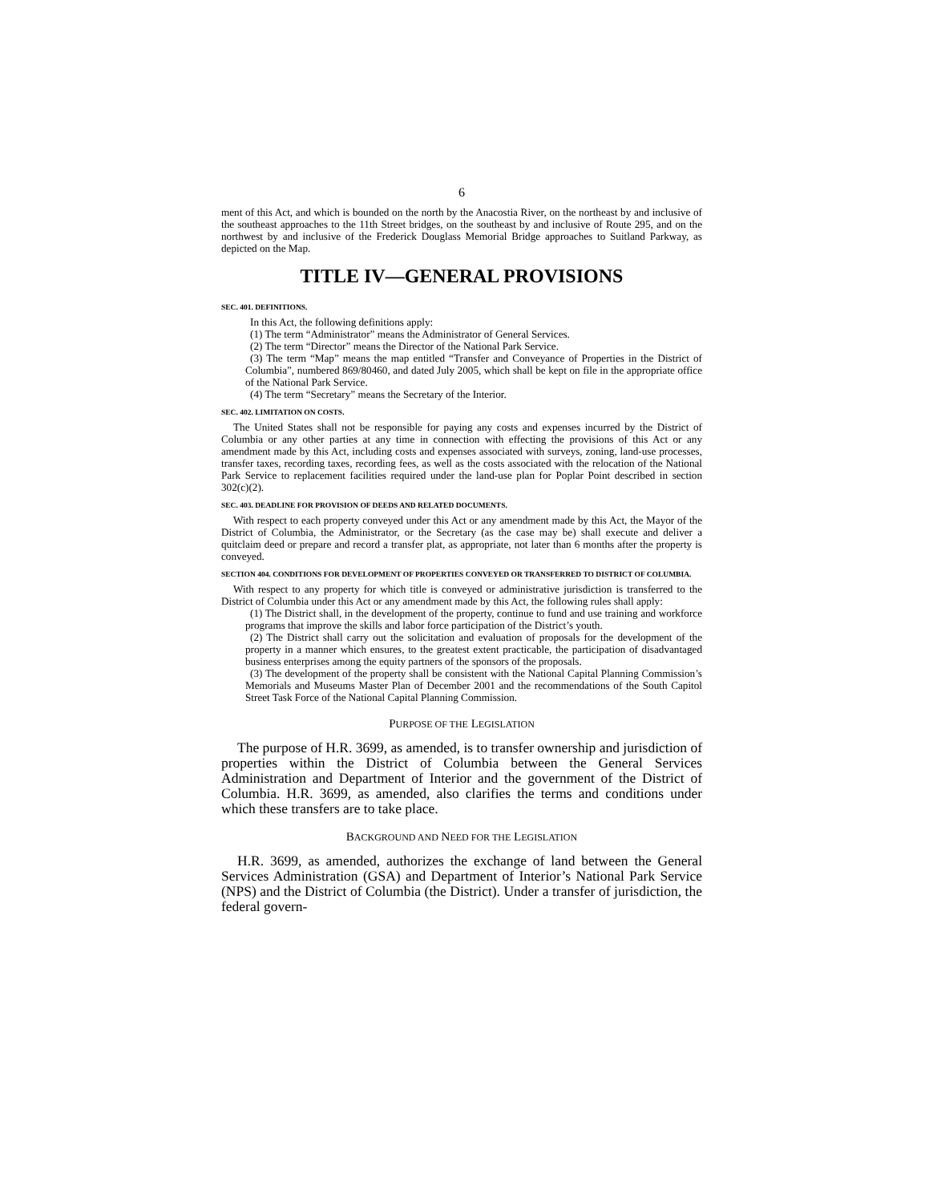6
ment of this Act, and which is bounded on the north by the Anacostia River, on the northeast by and inclusive of the southeast approaches to the 11th Street bridges, on the southeast by and inclusive of Route 295, and on the northwest by and inclusive of the Frederick Douglass Memorial Bridge approaches to Suitland Parkway, as depicted on the Map.
TITLE IV—GENERAL PROVISIONS
SEC. 401. DEFINITIONS.
In this Act, the following definitions apply:
(1) The term “Administrator” means the Administrator of General Services.
(2) The term “Director” means the Director of the National Park Service.
(3) The term “Map” means the map entitled “Transfer and Conveyance of Properties in the District of Columbia”, numbered 869/80460, and dated July 2005, which shall be kept on file in the appropriate office of the National Park Service.
(4) The term “Secretary” means the Secretary of the Interior.
SEC. 402. LIMITATION ON COSTS.
The United States shall not be responsible for paying any costs and expenses incurred by the District of Columbia or any other parties at any time in connection with effecting the provisions of this Act or any amendment made by this Act, including costs and expenses associated with surveys, zoning, land-use processes, transfer taxes, recording taxes, recording fees, as well as the costs associated with the relocation of the National Park Service to replacement facilities required under the land-use plan for Poplar Point described in section 302(c)(2).
SEC. 403. DEADLINE FOR PROVISION OF DEEDS AND RELATED DOCUMENTS.
With respect to each property conveyed under this Act or any amendment made by this Act, the Mayor of the District of Columbia, the Administrator, or the Secretary (as the case may be) shall execute and deliver a quitclaim deed or prepare and record a transfer plat, as appropriate, not later than 6 months after the property is conveyed.
SECTION 404. CONDITIONS FOR DEVELOPMENT OF PROPERTIES CONVEYED OR TRANSFERRED TO DISTRICT OF COLUMBIA.
With respect to any property for which title is conveyed or administrative jurisdiction is transferred to the District of Columbia under this Act or any amendment made by this Act, the following rules shall apply:
(1) The District shall, in the development of the property, continue to fund and use training and workforce programs that improve the skills and labor force participation of the District’s youth.
(2) The District shall carry out the solicitation and evaluation of proposals for the development of the property in a manner which ensures, to the greatest extent practicable, the participation of disadvantaged business enterprises among the equity partners of the sponsors of the proposals.
(3) The development of the property shall be consistent with the National Capital Planning Commission’s Memorials and Museums Master Plan of December 2001 and the recommendations of the South Capitol Street Task Force of the National Capital Planning Commission.
PURPOSE OF THE LEGISLATION
The purpose of H.R. 3699, as amended, is to transfer ownership and jurisdiction of properties within the District of Columbia between the General Services Administration and Department of Interior and the government of the District of Columbia. H.R. 3699, as amended, also clarifies the terms and conditions under which these transfers are to take place.
BACKGROUND AND NEED FOR THE LEGISLATION
H.R. 3699, as amended, authorizes the exchange of land between the General Services Administration (GSA) and Department of Interior’s National Park Service (NPS) and the District of Columbia (the District). Under a transfer of jurisdiction, the federal govern-